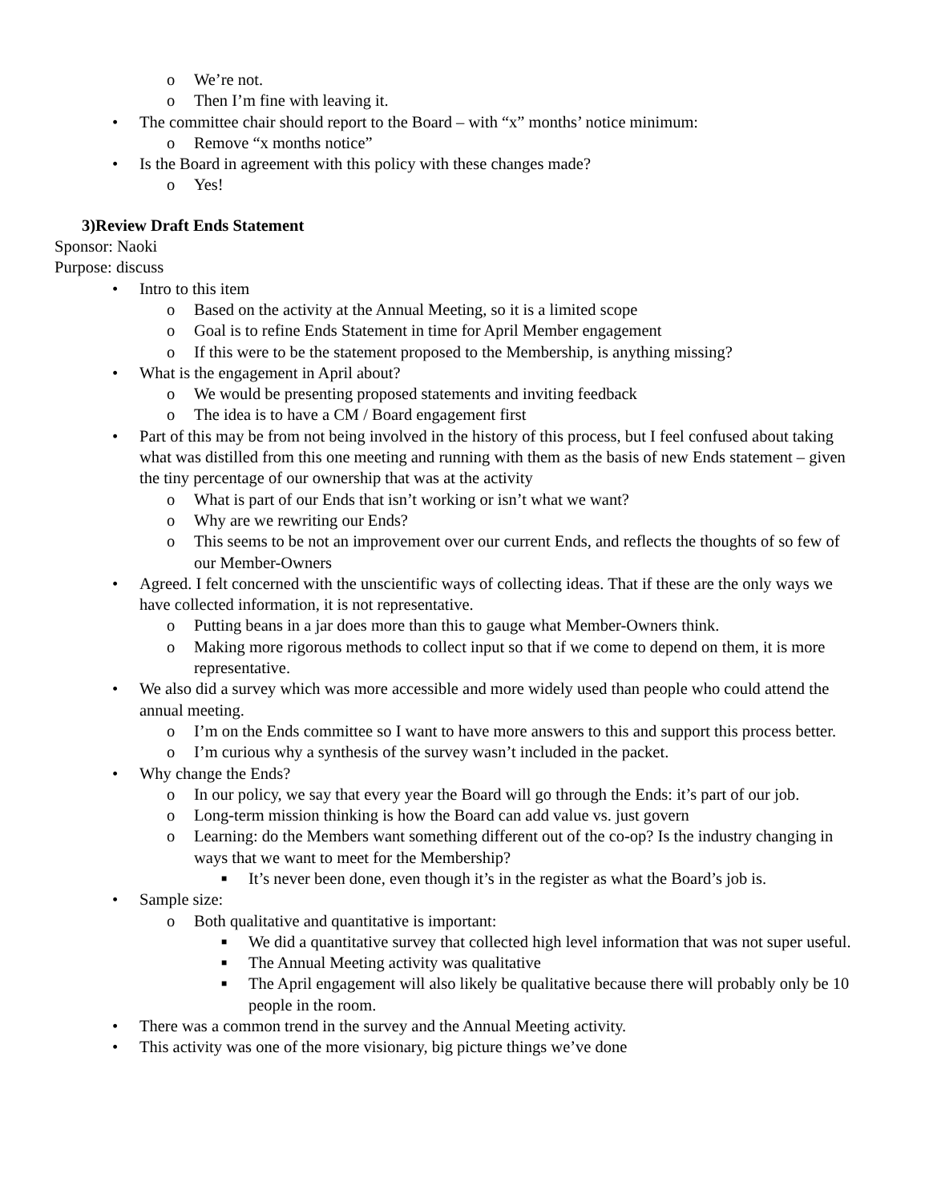o We’re not.
o Then I’m fine with leaving it.
• The committee chair should report to the Board – with “x” months’ notice minimum:
o Remove “x months notice”
• Is the Board in agreement with this policy with these changes made?
o Yes!
3)Review Draft Ends Statement
Sponsor: Naoki
Purpose: discuss
• Intro to this item
o Based on the activity at the Annual Meeting, so it is a limited scope
o Goal is to refine Ends Statement in time for April Member engagement
o If this were to be the statement proposed to the Membership, is anything missing?
• What is the engagement in April about?
o We would be presenting proposed statements and inviting feedback
o The idea is to have a CM / Board engagement first
• Part of this may be from not being involved in the history of this process, but I feel confused about taking what was distilled from this one meeting and running with them as the basis of new Ends statement – given the tiny percentage of our ownership that was at the activity
o What is part of our Ends that isn’t working or isn’t what we want?
o Why are we rewriting our Ends?
o This seems to be not an improvement over our current Ends, and reflects the thoughts of so few of our Member-Owners
• Agreed. I felt concerned with the unscientific ways of collecting ideas. That if these are the only ways we have collected information, it is not representative.
o Putting beans in a jar does more than this to gauge what Member-Owners think.
o Making more rigorous methods to collect input so that if we come to depend on them, it is more representative.
• We also did a survey which was more accessible and more widely used than people who could attend the annual meeting.
o I’m on the Ends committee so I want to have more answers to this and support this process better.
o I’m curious why a synthesis of the survey wasn’t included in the packet.
• Why change the Ends?
o In our policy, we say that every year the Board will go through the Ends: it’s part of our job.
o Long-term mission thinking is how the Board can add value vs. just govern
o Learning: do the Members want something different out of the co-op? Is the industry changing in ways that we want to meet for the Membership?
■ It’s never been done, even though it’s in the register as what the Board’s job is.
• Sample size:
o Both qualitative and quantitative is important:
■ We did a quantitative survey that collected high level information that was not super useful.
■ The Annual Meeting activity was qualitative
■ The April engagement will also likely be qualitative because there will probably only be 10 people in the room.
• There was a common trend in the survey and the Annual Meeting activity.
• This activity was one of the more visionary, big picture things we’ve done